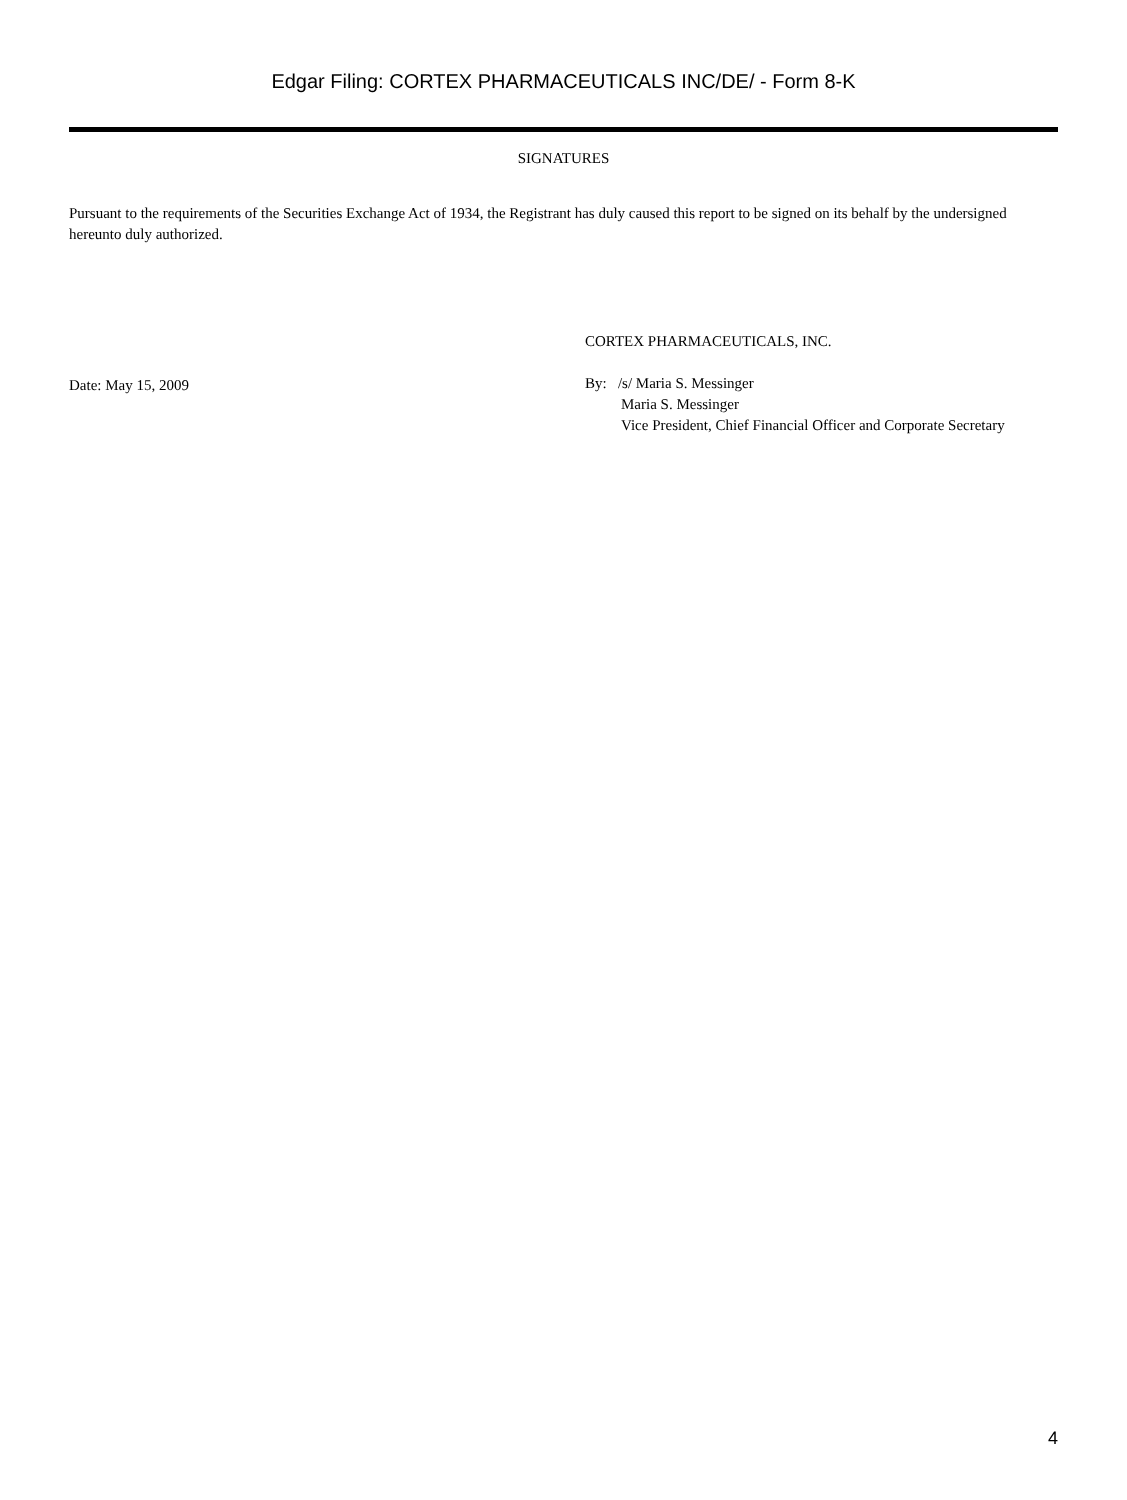Edgar Filing: CORTEX PHARMACEUTICALS INC/DE/ - Form 8-K
SIGNATURES
Pursuant to the requirements of the Securities Exchange Act of 1934, the Registrant has duly caused this report to be signed on its behalf by the undersigned hereunto duly authorized.
Date: May 15, 2009
CORTEX PHARMACEUTICALS, INC.
By: /s/ Maria S. Messinger
Maria S. Messinger
Vice President, Chief Financial Officer and Corporate Secretary
4